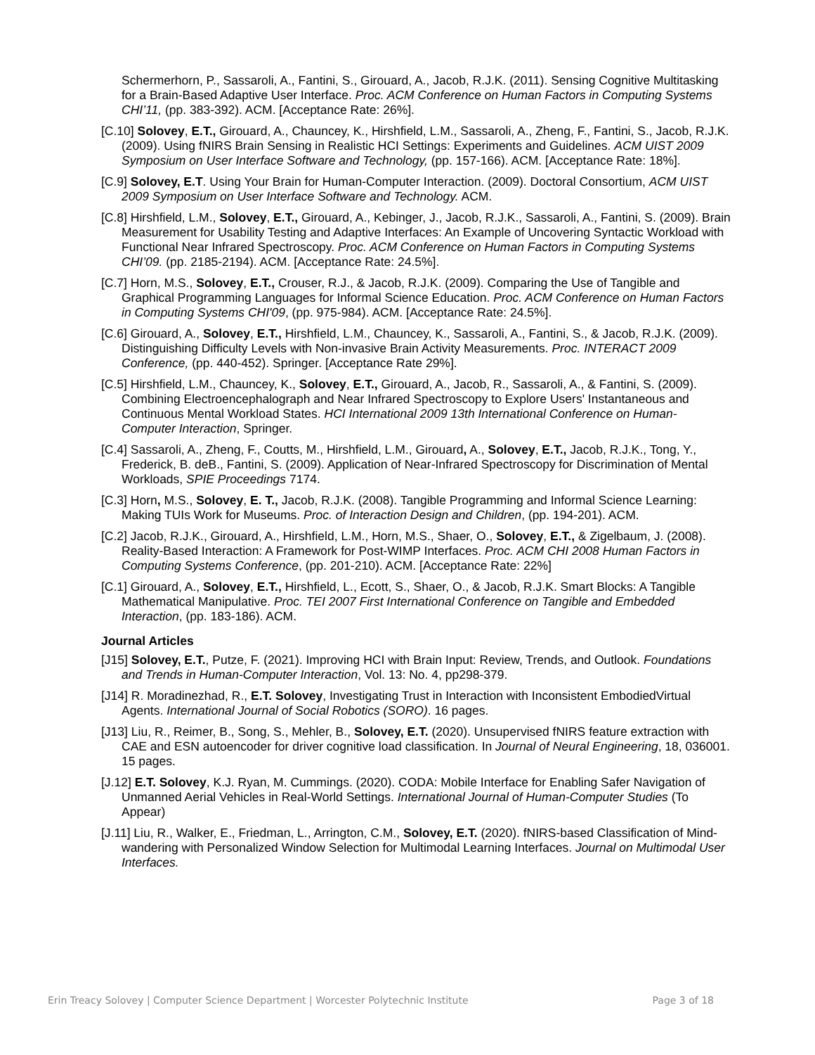Schermerhorn, P., Sassaroli, A., Fantini, S., Girouard, A., Jacob, R.J.K. (2011). Sensing Cognitive Multitasking for a Brain-Based Adaptive User Interface. Proc. ACM Conference on Human Factors in Computing Systems CHI’11, (pp. 383-392). ACM. [Acceptance Rate: 26%].
[C.10] Solovey, E.T., Girouard, A., Chauncey, K., Hirshfield, L.M., Sassaroli, A., Zheng, F., Fantini, S., Jacob, R.J.K. (2009). Using fNIRS Brain Sensing in Realistic HCI Settings: Experiments and Guidelines. ACM UIST 2009 Symposium on User Interface Software and Technology, (pp. 157-166). ACM. [Acceptance Rate: 18%].
[C.9] Solovey, E.T. Using Your Brain for Human-Computer Interaction. (2009). Doctoral Consortium, ACM UIST 2009 Symposium on User Interface Software and Technology. ACM.
[C.8] Hirshfield, L.M., Solovey, E.T., Girouard, A., Kebinger, J., Jacob, R.J.K., Sassaroli, A., Fantini, S. (2009). Brain Measurement for Usability Testing and Adaptive Interfaces: An Example of Uncovering Syntactic Workload with Functional Near Infrared Spectroscopy. Proc. ACM Conference on Human Factors in Computing Systems CHI’09. (pp. 2185-2194). ACM. [Acceptance Rate: 24.5%].
[C.7] Horn, M.S., Solovey, E.T., Crouser, R.J., & Jacob, R.J.K. (2009). Comparing the Use of Tangible and Graphical Programming Languages for Informal Science Education. Proc. ACM Conference on Human Factors in Computing Systems CHI'09, (pp. 975-984). ACM. [Acceptance Rate: 24.5%].
[C.6] Girouard, A., Solovey, E.T., Hirshfield, L.M., Chauncey, K., Sassaroli, A., Fantini, S., & Jacob, R.J.K. (2009). Distinguishing Difficulty Levels with Non-invasive Brain Activity Measurements. Proc. INTERACT 2009 Conference, (pp. 440-452). Springer. [Acceptance Rate 29%].
[C.5] Hirshfield, L.M., Chauncey, K., Solovey, E.T., Girouard, A., Jacob, R., Sassaroli, A., & Fantini, S. (2009). Combining Electroencephalograph and Near Infrared Spectroscopy to Explore Users' Instantaneous and Continuous Mental Workload States. HCI International 2009 13th International Conference on Human-Computer Interaction, Springer.
[C.4] Sassaroli, A., Zheng, F., Coutts, M., Hirshfield, L.M., Girouard, A., Solovey, E.T., Jacob, R.J.K., Tong, Y., Frederick, B. deB., Fantini, S. (2009). Application of Near-Infrared Spectroscopy for Discrimination of Mental Workloads, SPIE Proceedings 7174.
[C.3] Horn, M.S., Solovey, E. T., Jacob, R.J.K. (2008). Tangible Programming and Informal Science Learning: Making TUIs Work for Museums. Proc. of Interaction Design and Children, (pp. 194-201). ACM.
[C.2] Jacob, R.J.K., Girouard, A., Hirshfield, L.M., Horn, M.S., Shaer, O., Solovey, E.T., & Zigelbaum, J. (2008). Reality-Based Interaction: A Framework for Post-WIMP Interfaces. Proc. ACM CHI 2008 Human Factors in Computing Systems Conference, (pp. 201-210). ACM. [Acceptance Rate: 22%]
[C.1] Girouard, A., Solovey, E.T., Hirshfield, L., Ecott, S., Shaer, O., & Jacob, R.J.K. Smart Blocks: A Tangible Mathematical Manipulative. Proc. TEI 2007 First International Conference on Tangible and Embedded Interaction, (pp. 183-186). ACM.
Journal Articles
[J15] Solovey, E.T., Putze, F. (2021). Improving HCI with Brain Input: Review, Trends, and Outlook. Foundations and Trends in Human-Computer Interaction, Vol. 13: No. 4, pp298-379.
[J14] R. Moradinezhad, R., E.T. Solovey, Investigating Trust in Interaction with Inconsistent EmbodiedVirtual Agents. International Journal of Social Robotics (SORO). 16 pages.
[J13] Liu, R., Reimer, B., Song, S., Mehler, B., Solovey, E.T. (2020). Unsupervised fNIRS feature extraction with CAE and ESN autoencoder for driver cognitive load classification. In Journal of Neural Engineering, 18, 036001. 15 pages.
[J.12] E.T. Solovey, K.J. Ryan, M. Cummings. (2020). CODA: Mobile Interface for Enabling Safer Navigation of Unmanned Aerial Vehicles in Real-World Settings. International Journal of Human-Computer Studies (To Appear)
[J.11] Liu, R., Walker, E., Friedman, L., Arrington, C.M., Solovey, E.T. (2020). fNIRS-based Classification of Mind-wandering with Personalized Window Selection for Multimodal Learning Interfaces. Journal on Multimodal User Interfaces.
Erin Treacy Solovey | Computer Science Department | Worcester Polytechnic Institute Page 3 of 18